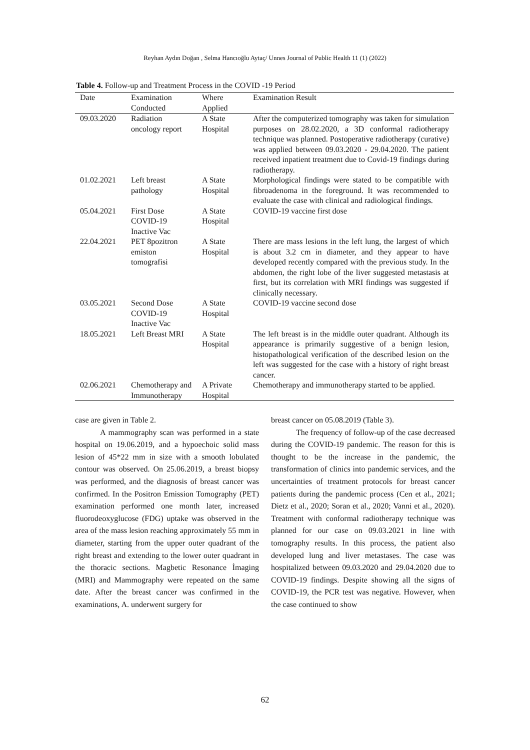Reyhan Aydın Doğan , Selma Hancıoğlu Aytaç/ Unnes Journal of Public Health 11 (1) (2022)
Table 4. Follow-up and Treatment Process in the COVID -19 Period
| Date | Examination Conducted | Where Applied | Examination Result |
| --- | --- | --- | --- |
| 09.03.2020 | Radiation oncology report | A State Hospital | After the computerized tomography was taken for simulation purposes on 28.02.2020, a 3D conformal radiotherapy technique was planned. Postoperative radiotherapy (curative) was applied between 09.03.2020 - 29.04.2020. The patient received inpatient treatment due to Covid-19 findings during radiotherapy. |
| 01.02.2021 | Left breast pathology | A State Hospital | Morphological findings were stated to be compatible with fibroadenoma in the foreground. It was recommended to evaluate the case with clinical and radiological findings. |
| 05.04.2021 | First Dose COVID-19 Inactive Vac | A State Hospital | COVID-19 vaccine first dose |
| 22.04.2021 | PET 8pozitron emiston tomografisi | A State Hospital | There are mass lesions in the left lung, the largest of which is about 3.2 cm in diameter, and they appear to have developed recently compared with the previous study. In the abdomen, the right lobe of the liver suggested metastasis at first, but its correlation with MRI findings was suggested if clinically necessary. |
| 03.05.2021 | Second Dose COVID-19 Inactive Vac | A State Hospital | COVID-19 vaccine second dose |
| 18.05.2021 | Left Breast MRI | A State Hospital | The left breast is in the middle outer quadrant. Although its appearance is primarily suggestive of a benign lesion, histopathological verification of the described lesion on the left was suggested for the case with a history of right breast cancer. |
| 02.06.2021 | Chemotherapy and Immunotherapy | A Private Hospital | Chemotherapy and immunotherapy started to be applied. |
case are given in Table 2.
A mammography scan was performed in a state hospital on 19.06.2019, and a hypoechoic solid mass lesion of 45*22 mm in size with a smooth lobulated contour was observed. On 25.06.2019, a breast biopsy was performed, and the diagnosis of breast cancer was confirmed. In the Positron Emission Tomography (PET) examination performed one month later, increased fluorodeoxyglucose (FDG) uptake was observed in the area of the mass lesion reaching approximately 55 mm in diameter, starting from the upper outer quadrant of the right breast and extending to the lower outer quadrant in the thoracic sections. Magbetic Resonance İmaging (MRI) and Mammography were repeated on the same date. After the breast cancer was confirmed in the examinations, A. underwent surgery for
breast cancer on 05.08.2019 (Table 3).
The frequency of follow-up of the case decreased during the COVID-19 pandemic. The reason for this is thought to be the increase in the pandemic, the transformation of clinics into pandemic services, and the uncertainties of treatment protocols for breast cancer patients during the pandemic process (Cen et al., 2021; Dietz et al., 2020; Soran et al., 2020; Vanni et al., 2020). Treatment with conformal radiotherapy technique was planned for our case on 09.03.2021 in line with tomography results. In this process, the patient also developed lung and liver metastases. The case was hospitalized between 09.03.2020 and 29.04.2020 due to COVID-19 findings. Despite showing all the signs of COVID-19, the PCR test was negative. However, when the case continued to show
62